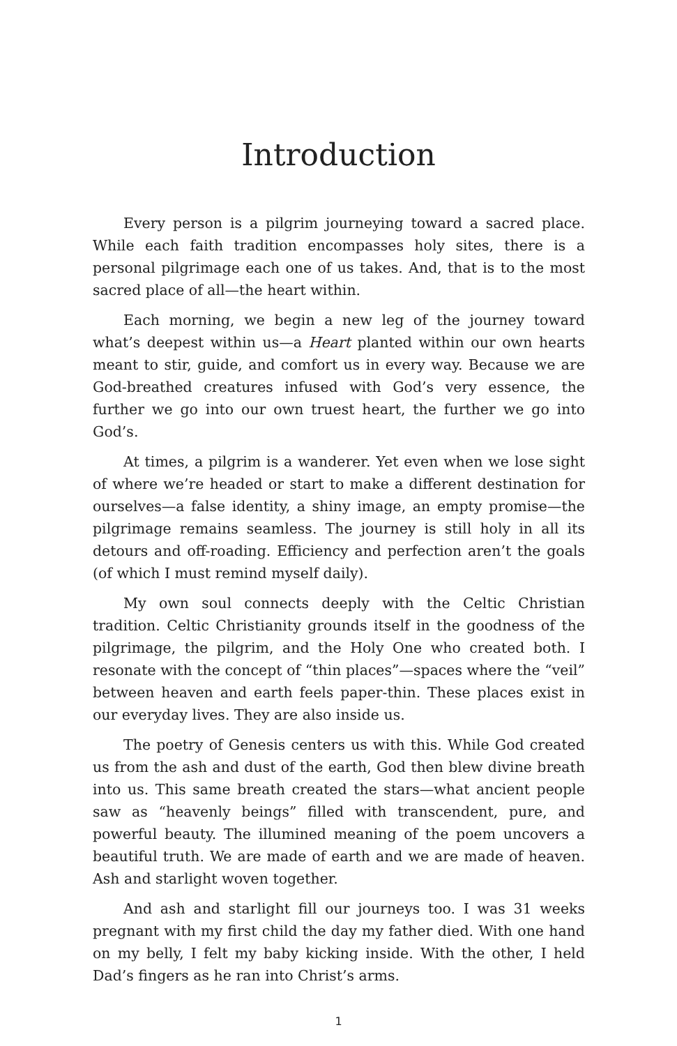Introduction
Every person is a pilgrim journeying toward a sacred place. While each faith tradition encompasses holy sites, there is a personal pilgrimage each one of us takes. And, that is to the most sacred place of all—the heart within.
Each morning, we begin a new leg of the journey toward what’s deepest within us—a Heart planted within our own hearts meant to stir, guide, and comfort us in every way. Because we are God-breathed creatures infused with God’s very essence, the further we go into our own truest heart, the further we go into God’s.
At times, a pilgrim is a wanderer. Yet even when we lose sight of where we’re headed or start to make a different destination for ourselves—a false identity, a shiny image, an empty promise—the pilgrimage remains seamless. The journey is still holy in all its detours and off-roading. Efficiency and perfection aren’t the goals (of which I must remind myself daily).
My own soul connects deeply with the Celtic Christian tradition. Celtic Christianity grounds itself in the goodness of the pilgrimage, the pilgrim, and the Holy One who created both. I resonate with the concept of “thin places”—spaces where the “veil” between heaven and earth feels paper-thin. These places exist in our everyday lives. They are also inside us.
The poetry of Genesis centers us with this. While God created us from the ash and dust of the earth, God then blew divine breath into us. This same breath created the stars—what ancient people saw as “heavenly beings” filled with transcendent, pure, and powerful beauty. The illumined meaning of the poem uncovers a beautiful truth. We are made of earth and we are made of heaven. Ash and starlight woven together.
And ash and starlight fill our journeys too. I was 31 weeks pregnant with my first child the day my father died. With one hand on my belly, I felt my baby kicking inside. With the other, I held Dad’s fingers as he ran into Christ’s arms.
1